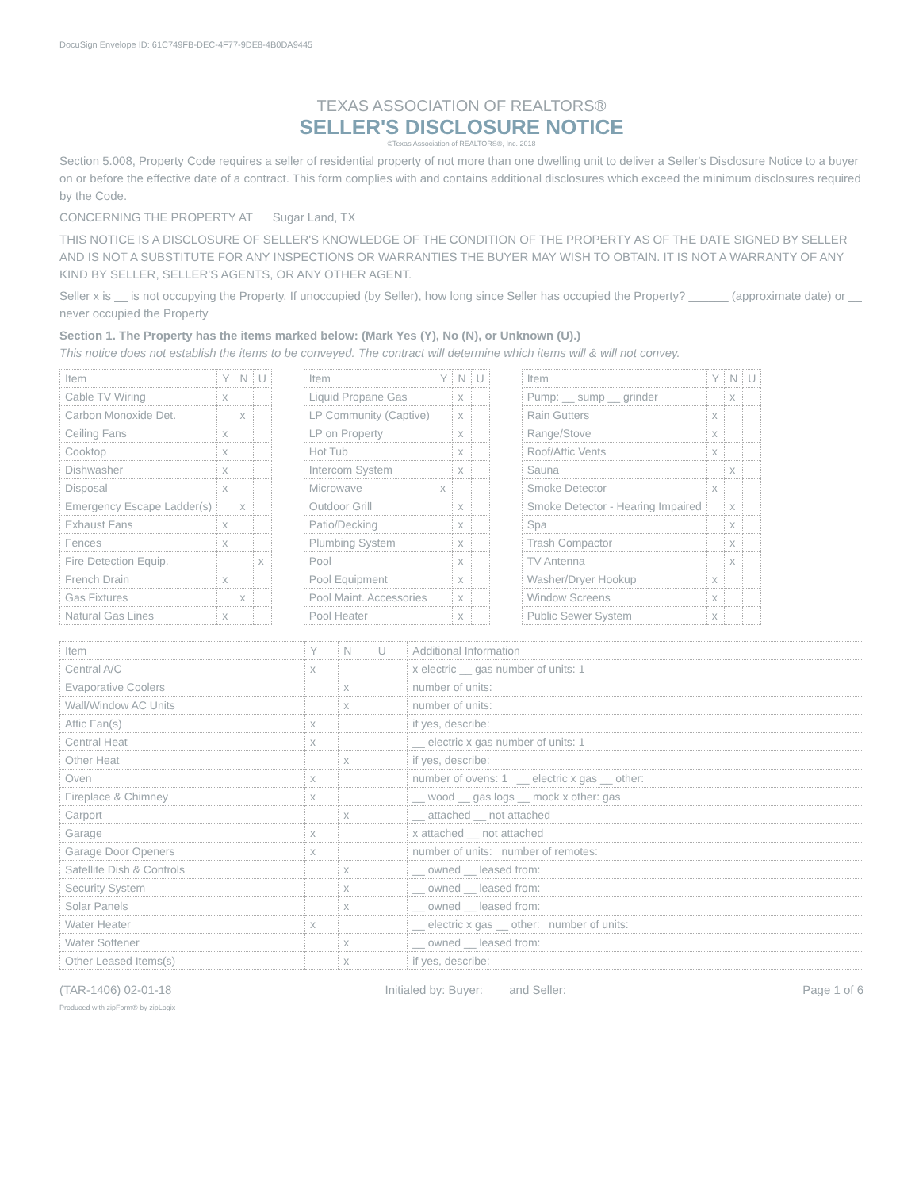DocuSign Envelope ID: 61C749FB-DEC-4F77-9DE8-4B0DA9445
TEXAS ASSOCIATION OF REALTORS®
SELLER'S DISCLOSURE NOTICE
©Texas Association of REALTORS®, Inc. 2018
Section 5.008, Property Code requires a seller of residential property of not more than one dwelling unit to deliver a Seller's Disclosure Notice to a buyer on or before the effective date of a contract. This form complies with and contains additional disclosures which exceed the minimum disclosures required by the Code.
CONCERNING THE PROPERTY AT Sugar Land, TX
THIS NOTICE IS A DISCLOSURE OF SELLER'S KNOWLEDGE OF THE CONDITION OF THE PROPERTY AS OF THE DATE SIGNED BY SELLER AND IS NOT A SUBSTITUTE FOR ANY INSPECTIONS OR WARRANTIES THE BUYER MAY WISH TO OBTAIN. IT IS NOT A WARRANTY OF ANY KIND BY SELLER, SELLER'S AGENTS, OR ANY OTHER AGENT.
Seller x is __ is not occupying the Property. If unoccupied (by Seller), how long since Seller has occupied the Property? ______ (approximate date) or __ never occupied the Property
Section 1. The Property has the items marked below: (Mark Yes (Y), No (N), or Unknown (U).)
This notice does not establish the items to be conveyed. The contract will determine which items will & will not convey.
| Item | Y | N | U |
| --- | --- | --- | --- |
| Cable TV Wiring | x | | |
| Carbon Monoxide Det. | | x | |
| Ceiling Fans | x | | |
| Cooktop | x | | |
| Dishwasher | x | | |
| Disposal | x | | |
| Emergency Escape Ladder(s) | | x | |
| Exhaust Fans | x | | |
| Fences | x | | |
| Fire Detection Equip. | | | x |
| French Drain | x | | |
| Gas Fixtures | | x | |
| Natural Gas Lines | x | | |
| Item | Y | N | U |
| --- | --- | --- | --- |
| Liquid Propane Gas | | x | |
| LP Community (Captive) | | x | |
| LP on Property | | x | |
| Hot Tub | | x | |
| Intercom System | | x | |
| Microwave | x | | |
| Outdoor Grill | | x | |
| Patio/Decking | | x | |
| Plumbing System | | x | |
| Pool | | x | |
| Pool Equipment | | x | |
| Pool Maint. Accessories | | x | |
| Pool Heater | | x | |
| Item | Y | N | U |
| --- | --- | --- | --- |
| Pump: __ sump __ grinder | | x | |
| Rain Gutters | x | | |
| Range/Stove | x | | |
| Roof/Attic Vents | x | | |
| Sauna | | x | |
| Smoke Detector | x | | |
| Smoke Detector - Hearing Impaired | | x | |
| Spa | | x | |
| Trash Compactor | | x | |
| TV Antenna | | x | |
| Washer/Dryer Hookup | x | | |
| Window Screens | x | | |
| Public Sewer System | x | | |
| Item | Y | N | U | Additional Information |
| --- | --- | --- | --- | --- |
| Central A/C | x | | | x electric __ gas number of units: 1 |
| Evaporative Coolers | | x | | number of units: |
| Wall/Window AC Units | | x | | number of units: |
| Attic Fan(s) | x | | | if yes, describe: |
| Central Heat | x | | | __ electric x gas number of units: 1 |
| Other Heat | | x | | if yes, describe: |
| Oven | x | | | number of ovens: 1 __ electric x gas __ other: |
| Fireplace & Chimney | x | | | __ wood __ gas logs __ mock x other: gas |
| Carport | | x | | __ attached __ not attached |
| Garage | x | | | x attached __ not attached |
| Garage Door Openers | x | | | number of units: number of remotes: |
| Satellite Dish & Controls | | x | | __ owned __ leased from: |
| Security System | | x | | __ owned __ leased from: |
| Solar Panels | | x | | __ owned __ leased from: |
| Water Heater | x | | | __ electric x gas __ other: number of units: |
| Water Softener | | x | | __ owned __ leased from: |
| Other Leased Items(s) | | x | | if yes, describe: |
(TAR-1406) 02-01-18 Initialed by: Buyer: ___ and Seller: ___ Page 1 of 6
Produced with zipForm® by zipLogix